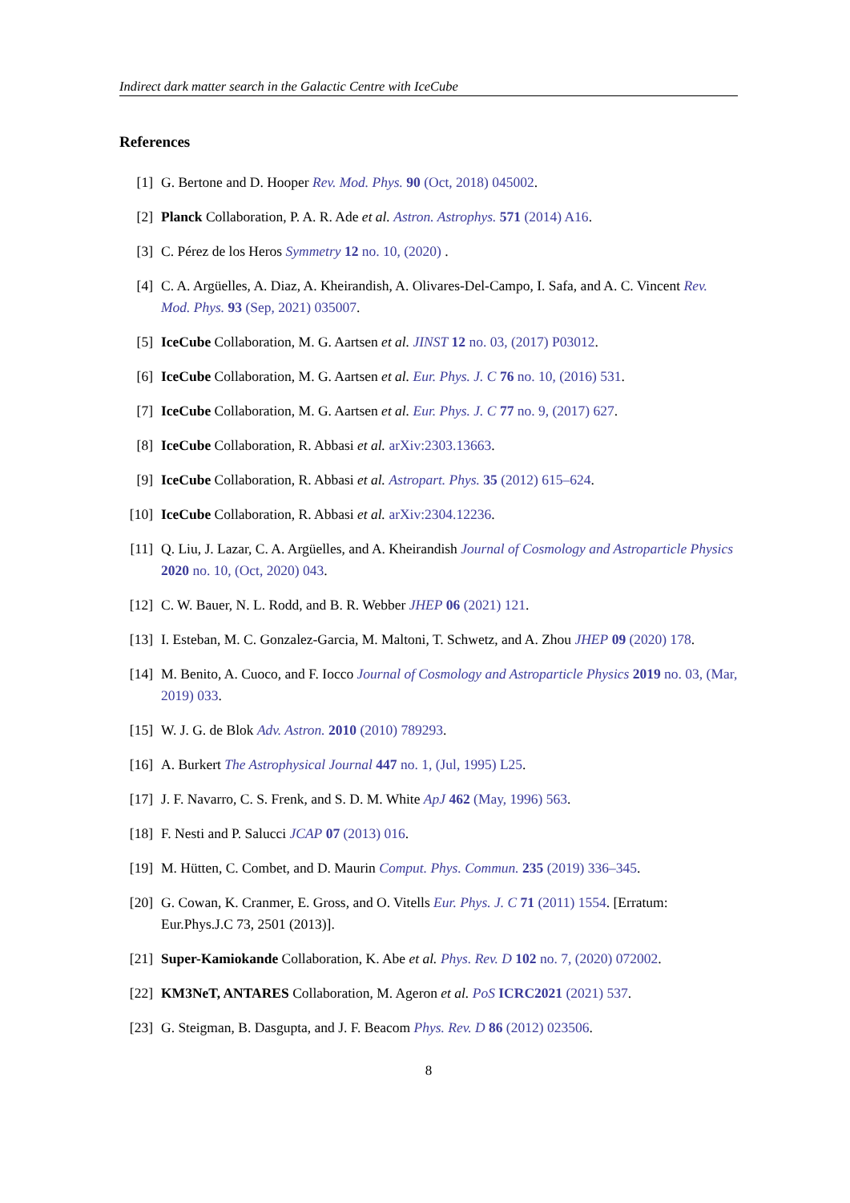Indirect dark matter search in the Galactic Centre with IceCube
References
[1] G. Bertone and D. Hooper Rev. Mod. Phys. 90 (Oct, 2018) 045002.
[2] Planck Collaboration, P. A. R. Ade et al. Astron. Astrophys. 571 (2014) A16.
[3] C. Pérez de los Heros Symmetry 12 no. 10, (2020) .
[4] C. A. Argüelles, A. Diaz, A. Kheirandish, A. Olivares-Del-Campo, I. Safa, and A. C. Vincent Rev. Mod. Phys. 93 (Sep, 2021) 035007.
[5] IceCube Collaboration, M. G. Aartsen et al. JINST 12 no. 03, (2017) P03012.
[6] IceCube Collaboration, M. G. Aartsen et al. Eur. Phys. J. C 76 no. 10, (2016) 531.
[7] IceCube Collaboration, M. G. Aartsen et al. Eur. Phys. J. C 77 no. 9, (2017) 627.
[8] IceCube Collaboration, R. Abbasi et al. arXiv:2303.13663.
[9] IceCube Collaboration, R. Abbasi et al. Astropart. Phys. 35 (2012) 615–624.
[10] IceCube Collaboration, R. Abbasi et al. arXiv:2304.12236.
[11] Q. Liu, J. Lazar, C. A. Argüelles, and A. Kheirandish Journal of Cosmology and Astroparticle Physics 2020 no. 10, (Oct, 2020) 043.
[12] C. W. Bauer, N. L. Rodd, and B. R. Webber JHEP 06 (2021) 121.
[13] I. Esteban, M. C. Gonzalez-Garcia, M. Maltoni, T. Schwetz, and A. Zhou JHEP 09 (2020) 178.
[14] M. Benito, A. Cuoco, and F. Iocco Journal of Cosmology and Astroparticle Physics 2019 no. 03, (Mar, 2019) 033.
[15] W. J. G. de Blok Adv. Astron. 2010 (2010) 789293.
[16] A. Burkert The Astrophysical Journal 447 no. 1, (Jul, 1995) L25.
[17] J. F. Navarro, C. S. Frenk, and S. D. M. White ApJ 462 (May, 1996) 563.
[18] F. Nesti and P. Salucci JCAP 07 (2013) 016.
[19] M. Hütten, C. Combet, and D. Maurin Comput. Phys. Commun. 235 (2019) 336–345.
[20] G. Cowan, K. Cranmer, E. Gross, and O. Vitells Eur. Phys. J. C 71 (2011) 1554. [Erratum: Eur.Phys.J.C 73, 2501 (2013)].
[21] Super-Kamiokande Collaboration, K. Abe et al. Phys. Rev. D 102 no. 7, (2020) 072002.
[22] KM3NeT, ANTARES Collaboration, M. Ageron et al. PoS ICRC2021 (2021) 537.
[23] G. Steigman, B. Dasgupta, and J. F. Beacom Phys. Rev. D 86 (2012) 023506.
8